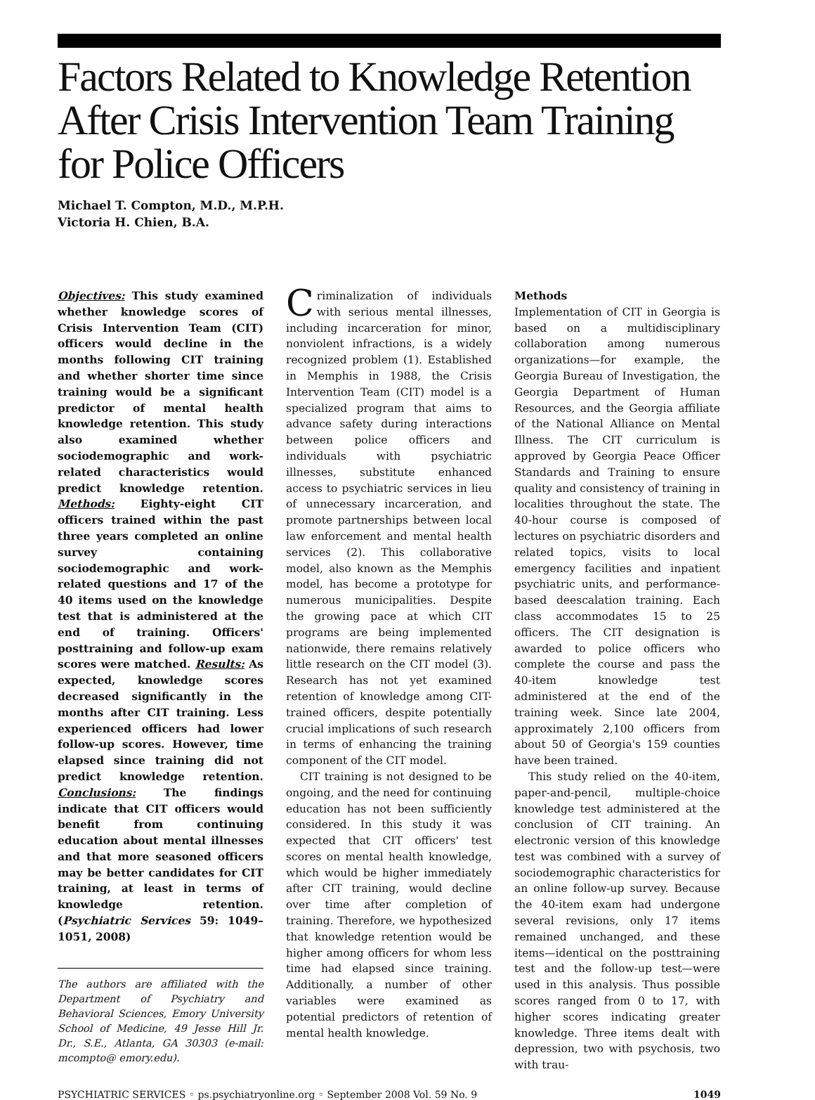Factors Related to Knowledge Retention After Crisis Intervention Team Training for Police Officers
Michael T. Compton, M.D., M.P.H.
Victoria H. Chien, B.A.
Objectives: This study examined whether knowledge scores of Crisis Intervention Team (CIT) officers would decline in the months following CIT training and whether shorter time since training would be a significant predictor of mental health knowledge retention. This study also examined whether sociodemographic and work-related characteristics would predict knowledge retention. Methods: Eighty-eight CIT officers trained within the past three years completed an online survey containing sociodemographic and work-related questions and 17 of the 40 items used on the knowledge test that is administered at the end of training. Officers' posttraining and follow-up exam scores were matched. Results: As expected, knowledge scores decreased significantly in the months after CIT training. Less experienced officers had lower follow-up scores. However, time elapsed since training did not predict knowledge retention. Conclusions: The findings indicate that CIT officers would benefit from continuing education about mental illnesses and that more seasoned officers may be better candidates for CIT training, at least in terms of knowledge retention. (Psychiatric Services 59: 1049–1051, 2008)
The authors are affiliated with the Department of Psychiatry and Behavioral Sciences, Emory University School of Medicine, 49 Jesse Hill Jr. Dr., S.E., Atlanta, GA 30303 (e-mail: mcompto@ emory.edu).
Criminalization of individuals with serious mental illnesses, including incarceration for minor, nonviolent infractions, is a widely recognized problem (1). Established in Memphis in 1988, the Crisis Intervention Team (CIT) model is a specialized program that aims to advance safety during interactions between police officers and individuals with psychiatric illnesses, substitute enhanced access to psychiatric services in lieu of unnecessary incarceration, and promote partnerships between local law enforcement and mental health services (2). This collaborative model, also known as the Memphis model, has become a prototype for numerous municipalities. Despite the growing pace at which CIT programs are being implemented nationwide, there remains relatively little research on the CIT model (3). Research has not yet examined retention of knowledge among CIT-trained officers, despite potentially crucial implications of such research in terms of enhancing the training component of the CIT model.
CIT training is not designed to be ongoing, and the need for continuing education has not been sufficiently considered. In this study it was expected that CIT officers' test scores on mental health knowledge, which would be higher immediately after CIT training, would decline over time after completion of training. Therefore, we hypothesized that knowledge retention would be higher among officers for whom less time had elapsed since training. Additionally, a number of other variables were examined as potential predictors of retention of mental health knowledge.
Methods
Implementation of CIT in Georgia is based on a multidisciplinary collaboration among numerous organizations—for example, the Georgia Bureau of Investigation, the Georgia Department of Human Resources, and the Georgia affiliate of the National Alliance on Mental Illness. The CIT curriculum is approved by Georgia Peace Officer Standards and Training to ensure quality and consistency of training in localities throughout the state. The 40-hour course is composed of lectures on psychiatric disorders and related topics, visits to local emergency facilities and inpatient psychiatric units, and performance-based deescalation training. Each class accommodates 15 to 25 officers. The CIT designation is awarded to police officers who complete the course and pass the 40-item knowledge test administered at the end of the training week. Since late 2004, approximately 2,100 officers from about 50 of Georgia's 159 counties have been trained.
This study relied on the 40-item, paper-and-pencil, multiple-choice knowledge test administered at the conclusion of CIT training. An electronic version of this knowledge test was combined with a survey of sociodemographic characteristics for an online follow-up survey. Because the 40-item exam had undergone several revisions, only 17 items remained unchanged, and these items—identical on the posttraining test and the follow-up test—were used in this analysis. Thus possible scores ranged from 0 to 17, with higher scores indicating greater knowledge. Three items dealt with depression, two with psychosis, two with trau-
PSYCHIATRIC SERVICES ◦ ps.psychiatryonline.org ◦ September 2008 Vol. 59 No. 9 1049